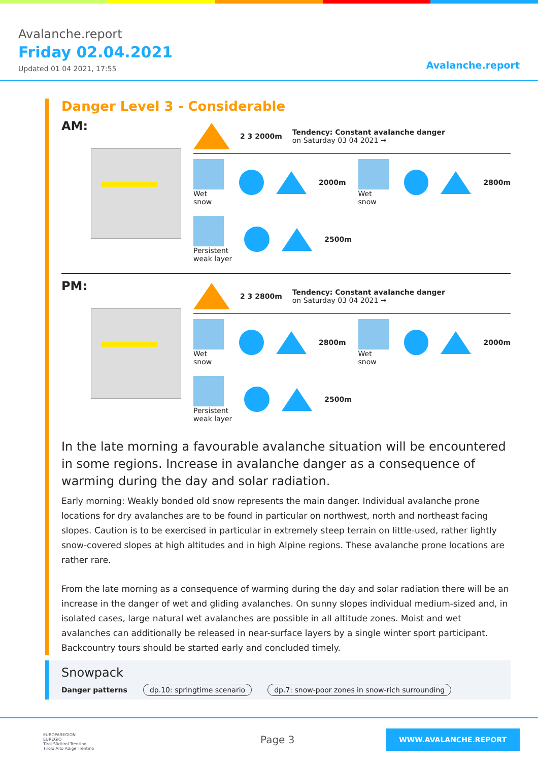Avalanche.report
Friday 02.04.2021
Updated 01 04 2021, 17:55 Avalanche.report
Danger Level 3 - Considerable
AM:
2 3 2000m
Tendency: Constant avalanche danger
on Saturday 03 04 2021 →
Wet snow 2000m Wet snow 2800m
Persistent
weak layer
2500m
PM:
2 3 2800m
Tendency: Constant avalanche danger
on Saturday 03 04 2021 →
Wet snow 2800m Wet snow 2000m
Persistent
weak layer
2500m
In the late morning a favourable avalanche situation will be encountered in some regions. Increase in avalanche danger as a consequence of warming during the day and solar radiation.
Early morning: Weakly bonded old snow represents the main danger. Individual avalanche prone locations for dry avalanches are to be found in particular on northwest, north and northeast facing slopes. Caution is to be exercised in particular in extremely steep terrain on little-used, rather lightly snow-covered slopes at high altitudes and in high Alpine regions. These avalanche prone locations are rather rare.
From the late morning as a consequence of warming during the day and solar radiation there will be an increase in the danger of wet and gliding avalanches. On sunny slopes individual medium-sized and, in isolated cases, large natural wet avalanches are possible in all altitude zones. Moist and wet avalanches can additionally be released in near-surface layers by a single winter sport participant.
Backcountry tours should be started early and concluded timely.
Snowpack
Danger patterns dp.10: springtime scenario dp.7: snow-poor zones in snow-rich surrounding
EUROPAREGION
EUREGIO
Tirol Südtirol Trentino
Tirolo Alto Adige Trentino
Page 3
WWW.AVALANCHE.REPORT